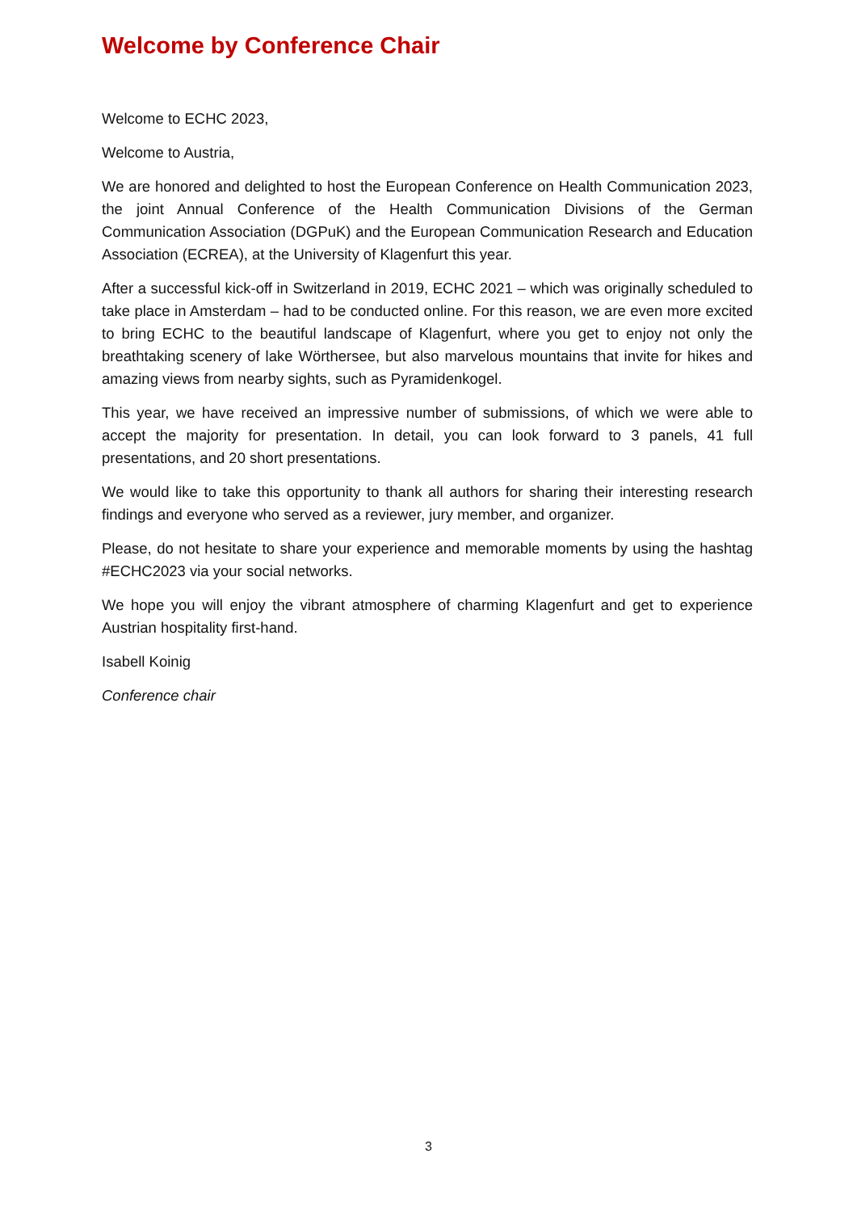Welcome by Conference Chair
Welcome to ECHC 2023,
Welcome to Austria,
We are honored and delighted to host the European Conference on Health Communication 2023, the joint Annual Conference of the Health Communication Divisions of the German Communication Association (DGPuK) and the European Communication Research and Education Association (ECREA), at the University of Klagenfurt this year.
After a successful kick-off in Switzerland in 2019, ECHC 2021 – which was originally scheduled to take place in Amsterdam – had to be conducted online. For this reason, we are even more excited to bring ECHC to the beautiful landscape of Klagenfurt, where you get to enjoy not only the breathtaking scenery of lake Wörthersee, but also marvelous mountains that invite for hikes and amazing views from nearby sights, such as Pyramidenkogel.
This year, we have received an impressive number of submissions, of which we were able to accept the majority for presentation. In detail, you can look forward to 3 panels, 41 full presentations, and 20 short presentations.
We would like to take this opportunity to thank all authors for sharing their interesting research findings and everyone who served as a reviewer, jury member, and organizer.
Please, do not hesitate to share your experience and memorable moments by using the hashtag #ECHC2023 via your social networks.
We hope you will enjoy the vibrant atmosphere of charming Klagenfurt and get to experience Austrian hospitality first-hand.
Isabell Koinig
Conference chair
3